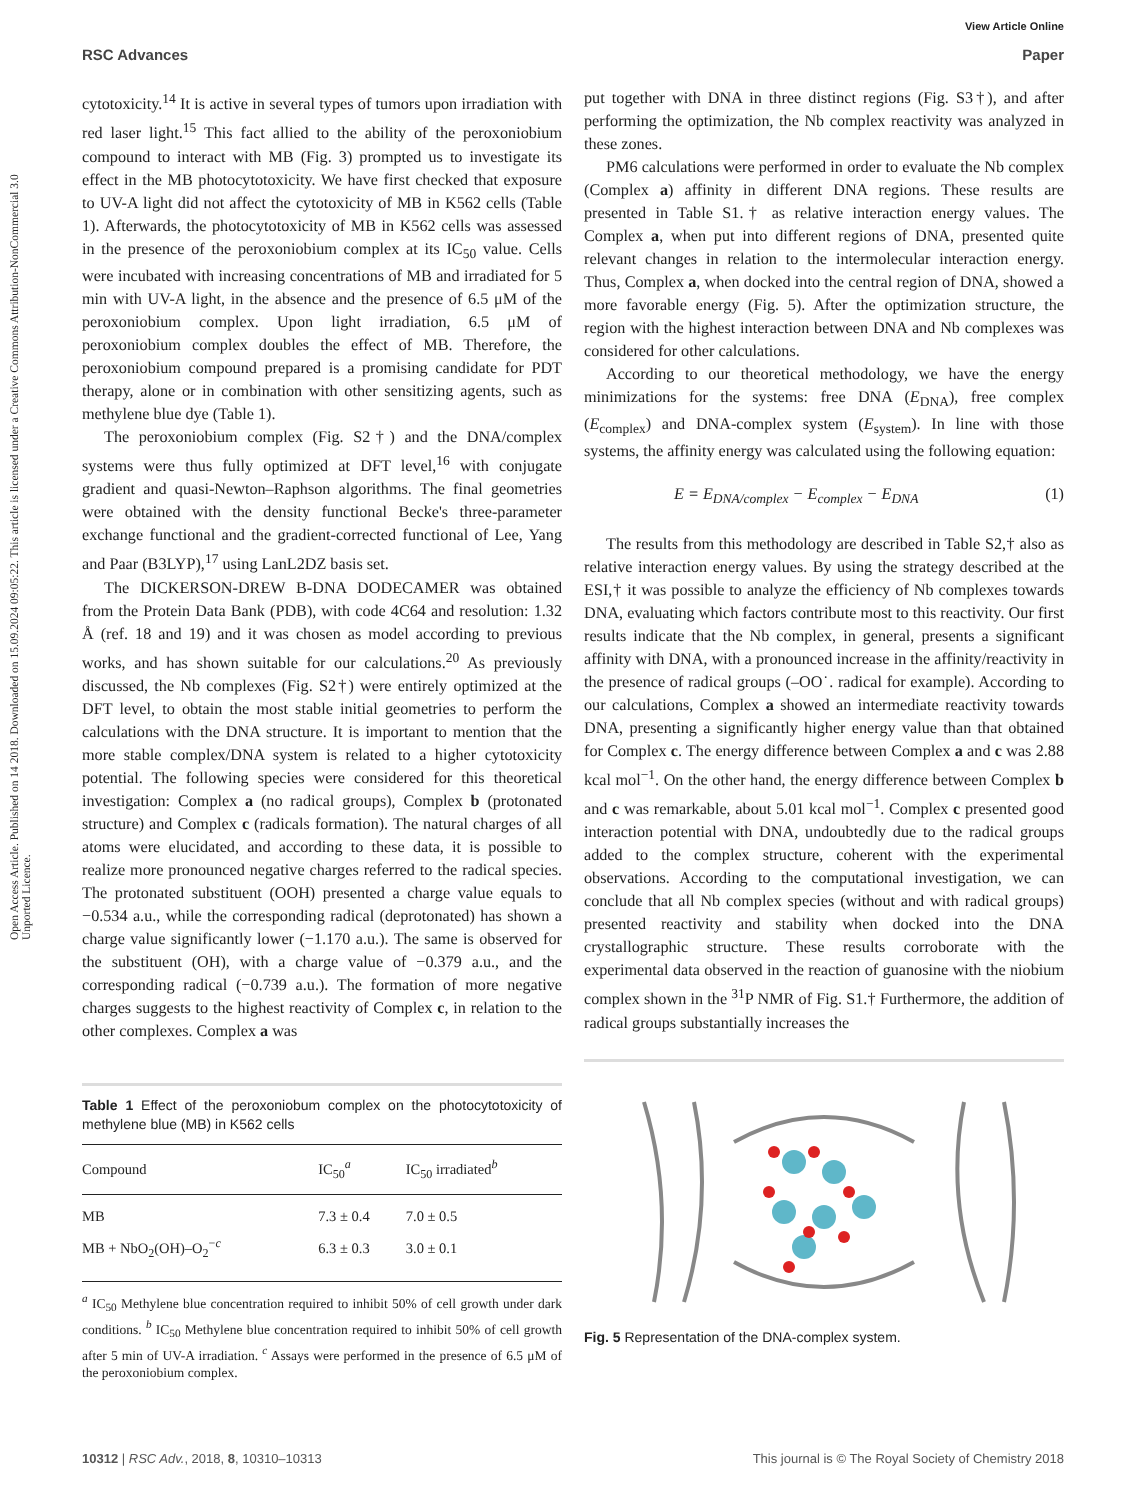View Article Online
RSC Advances Paper
Open Access Article. Published on 14 2018. Downloaded on 15.09.2024 09:05:22. This article is licensed under a Creative Commons Attribution-NonCommercial 3.0 Unported Licence.
cytotoxicity.<sup>14</sup> It is active in several types of tumors upon irradiation with red laser light.<sup>15</sup> This fact allied to the ability of the peroxoniobium compound to interact with MB (Fig. 3) prompted us to investigate its effect in the MB photocytotoxicity. We have first checked that exposure to UV-A light did not affect the cytotoxicity of MB in K562 cells (Table 1). Afterwards, the photocytotoxicity of MB in K562 cells was assessed in the presence of the peroxoniobium complex at its IC<sub>50</sub> value. Cells were incubated with increasing concentrations of MB and irradiated for 5 min with UV-A light, in the absence and the presence of 6.5 μM of the peroxoniobium complex. Upon light irradiation, 6.5 μM of peroxoniobium complex doubles the effect of MB. Therefore, the peroxoniobium compound prepared is a promising candidate for PDT therapy, alone or in combination with other sensitizing agents, such as methylene blue dye (Table 1).
The peroxoniobium complex (Fig. S2†) and the DNA/complex systems were thus fully optimized at DFT level,<sup>16</sup> with conjugate gradient and quasi-Newton–Raphson algorithms. The final geometries were obtained with the density functional Becke's three-parameter exchange functional and the gradient-corrected functional of Lee, Yang and Paar (B3LYP),<sup>17</sup> using LanL2DZ basis set.
The DICKERSON-DREW B-DNA DODECAMER was obtained from the Protein Data Bank (PDB), with code 4C64 and resolution: 1.32 Å (ref. 18 and 19) and it was chosen as model according to previous works, and has shown suitable for our calculations.<sup>20</sup> As previously discussed, the Nb complexes (Fig. S2†) were entirely optimized at the DFT level, to obtain the most stable initial geometries to perform the calculations with the DNA structure. It is important to mention that the more stable complex/DNA system is related to a higher cytotoxicity potential. The following species were considered for this theoretical investigation: Complex a (no radical groups), Complex b (protonated structure) and Complex c (radicals formation). The natural charges of all atoms were elucidated, and according to these data, it is possible to realize more pronounced negative charges referred to the radical species. The protonated substituent (OOH) presented a charge value equals to −0.534 a.u., while the corresponding radical (deprotonated) has shown a charge value significantly lower (−1.170 a.u.). The same is observed for the substituent (OH), with a charge value of −0.379 a.u., and the corresponding radical (−0.739 a.u.). The formation of more negative charges suggests to the highest reactivity of Complex c, in relation to the other complexes. Complex a was
Table 1 Effect of the peroxoniobum complex on the photocytotoxicity of methylene blue (MB) in K562 cells
| Compound | IC<sub>50</sub><sup>a</sup> | IC<sub>50</sub> irradiated<sup>b</sup> |
| --- | --- | --- |
| MB | 7.3 ± 0.4 | 7.0 ± 0.5 |
| MB + NbO<sub>2</sub>(OH)–O<sub>2</sub><sup>−c</sup> | 6.3 ± 0.3 | 3.0 ± 0.1 |
<sup>a</sup> IC<sub>50</sub> Methylene blue concentration required to inhibit 50% of cell growth under dark conditions. <sup>b</sup> IC<sub>50</sub> Methylene blue concentration required to inhibit 50% of cell growth after 5 min of UV-A irradiation. <sup>c</sup> Assays were performed in the presence of 6.5 μM of the peroxoniobium complex.
put together with DNA in three distinct regions (Fig. S3†), and after performing the optimization, the Nb complex reactivity was analyzed in these zones.
PM6 calculations were performed in order to evaluate the Nb complex (Complex a) affinity in different DNA regions. These results are presented in Table S1.† as relative interaction energy values. The Complex a, when put into different regions of DNA, presented quite relevant changes in relation to the intermolecular interaction energy. Thus, Complex a, when docked into the central region of DNA, showed a more favorable energy (Fig. 5). After the optimization structure, the region with the highest interaction between DNA and Nb complexes was considered for other calculations.
According to our theoretical methodology, we have the energy minimizations for the systems: free DNA (E<sub>DNA</sub>), free complex (E<sub>complex</sub>) and DNA-complex system (E<sub>system</sub>). In line with those systems, the affinity energy was calculated using the following equation:
E = E<sub>DNA/complex</sub> − E<sub>complex</sub> − E<sub>DNA</sub> (1)
The results from this methodology are described in Table S2,† also as relative interaction energy values. By using the strategy described at the ESI,† it was possible to analyze the efficiency of Nb complexes towards DNA, evaluating which factors contribute most to this reactivity. Our first results indicate that the Nb complex, in general, presents a significant affinity with DNA, with a pronounced increase in the affinity/reactivity in the presence of radical groups (–OO˙. radical for example). According to our calculations, Complex a showed an intermediate reactivity towards DNA, presenting a significantly higher energy value than that obtained for Complex c. The energy difference between Complex a and c was 2.88 kcal mol<sup>−1</sup>. On the other hand, the energy difference between Complex b and c was remarkable, about 5.01 kcal mol<sup>−1</sup>. Complex c presented good interaction potential with DNA, undoubtedly due to the radical groups added to the complex structure, coherent with the experimental observations. According to the computational investigation, we can conclude that all Nb complex species (without and with radical groups) presented reactivity and stability when docked into the DNA crystallographic structure. These results corroborate with the experimental data observed in the reaction of guanosine with the niobium complex shown in the <sup>31</sup>P NMR of Fig. S1.† Furthermore, the addition of radical groups substantially increases the
Fig. 5 Representation of the DNA-complex system.
10312 | RSC Adv., 2018, 8, 10310–10313 This journal is © The Royal Society of Chemistry 2018